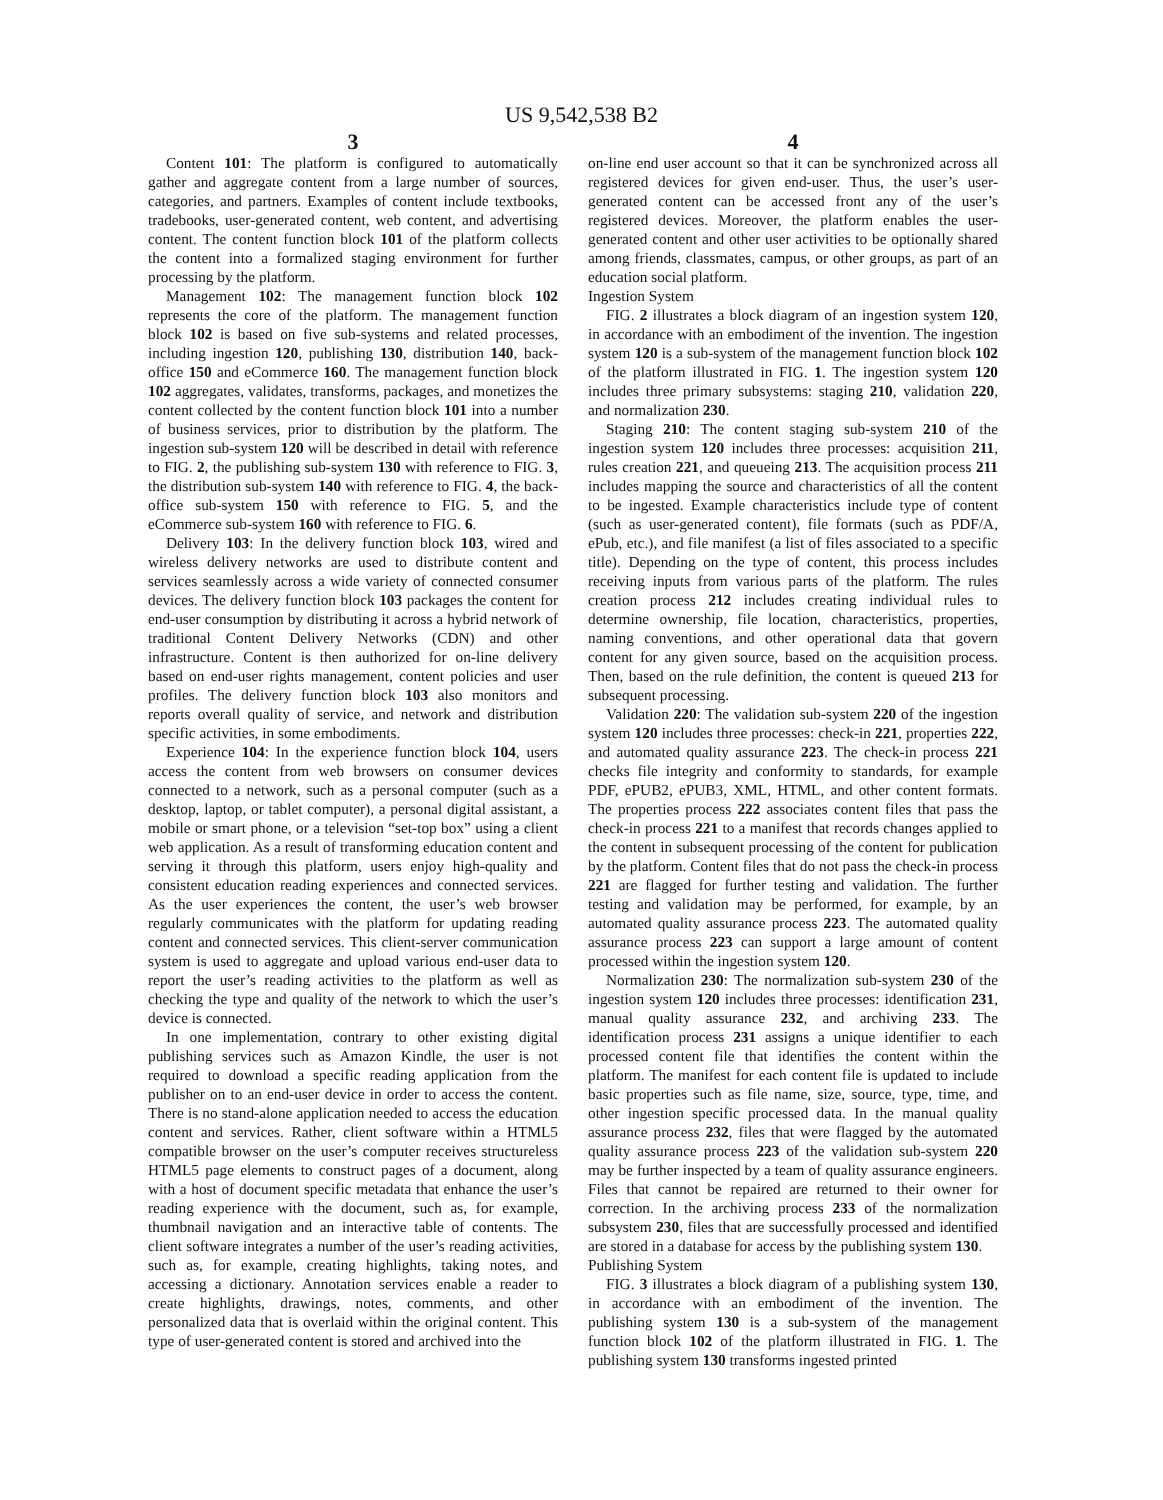US 9,542,538 B2
3
Content 101: The platform is configured to automatically gather and aggregate content from a large number of sources, categories, and partners. Examples of content include textbooks, tradebooks, user-generated content, web content, and advertising content. The content function block 101 of the platform collects the content into a formalized staging environment for further processing by the platform.
Management 102: The management function block 102 represents the core of the platform. The management function block 102 is based on five sub-systems and related processes, including ingestion 120, publishing 130, distribution 140, back-office 150 and eCommerce 160. The management function block 102 aggregates, validates, transforms, packages, and monetizes the content collected by the content function block 101 into a number of business services, prior to distribution by the platform. The ingestion sub-system 120 will be described in detail with reference to FIG. 2, the publishing sub-system 130 with reference to FIG. 3, the distribution sub-system 140 with reference to FIG. 4, the back-office sub-system 150 with reference to FIG. 5, and the eCommerce sub-system 160 with reference to FIG. 6.
Delivery 103: In the delivery function block 103, wired and wireless delivery networks are used to distribute content and services seamlessly across a wide variety of connected consumer devices. The delivery function block 103 packages the content for end-user consumption by distributing it across a hybrid network of traditional Content Delivery Networks (CDN) and other infrastructure. Content is then authorized for on-line delivery based on end-user rights management, content policies and user profiles. The delivery function block 103 also monitors and reports overall quality of service, and network and distribution specific activities, in some embodiments.
Experience 104: In the experience function block 104, users access the content from web browsers on consumer devices connected to a network, such as a personal computer (such as a desktop, laptop, or tablet computer), a personal digital assistant, a mobile or smart phone, or a television “set-top box” using a client web application. As a result of transforming education content and serving it through this platform, users enjoy high-quality and consistent education reading experiences and connected services. As the user experiences the content, the user’s web browser regularly communicates with the platform for updating reading content and connected services. This client-server communication system is used to aggregate and upload various end-user data to report the user’s reading activities to the platform as well as checking the type and quality of the network to which the user’s device is connected.
In one implementation, contrary to other existing digital publishing services such as Amazon Kindle, the user is not required to download a specific reading application from the publisher on to an end-user device in order to access the content. There is no stand-alone application needed to access the education content and services. Rather, client software within a HTML5 compatible browser on the user’s computer receives structureless HTML5 page elements to construct pages of a document, along with a host of document specific metadata that enhance the user’s reading experience with the document, such as, for example, thumbnail navigation and an interactive table of contents. The client software integrates a number of the user’s reading activities, such as, for example, creating highlights, taking notes, and accessing a dictionary. Annotation services enable a reader to create highlights, drawings, notes, comments, and other personalized data that is overlaid within the original content. This type of user-generated content is stored and archived into the
4
on-line end user account so that it can be synchronized across all registered devices for given end-user. Thus, the user’s user-generated content can be accessed front any of the user’s registered devices. Moreover, the platform enables the user-generated content and other user activities to be optionally shared among friends, classmates, campus, or other groups, as part of an education social platform.
Ingestion System
FIG. 2 illustrates a block diagram of an ingestion system 120, in accordance with an embodiment of the invention. The ingestion system 120 is a sub-system of the management function block 102 of the platform illustrated in FIG. 1. The ingestion system 120 includes three primary subsystems: staging 210, validation 220, and normalization 230.
Staging 210: The content staging sub-system 210 of the ingestion system 120 includes three processes: acquisition 211, rules creation 221, and queueing 213. The acquisition process 211 includes mapping the source and characteristics of all the content to be ingested. Example characteristics include type of content (such as user-generated content), file formats (such as PDF/A, ePub, etc.), and file manifest (a list of files associated to a specific title). Depending on the type of content, this process includes receiving inputs from various parts of the platform. The rules creation process 212 includes creating individual rules to determine ownership, file location, characteristics, properties, naming conventions, and other operational data that govern content for any given source, based on the acquisition process. Then, based on the rule definition, the content is queued 213 for subsequent processing.
Validation 220: The validation sub-system 220 of the ingestion system 120 includes three processes: check-in 221, properties 222, and automated quality assurance 223. The check-in process 221 checks file integrity and conformity to standards, for example PDF, ePUB2, ePUB3, XML, HTML, and other content formats. The properties process 222 associates content files that pass the check-in process 221 to a manifest that records changes applied to the content in subsequent processing of the content for publication by the platform. Content files that do not pass the check-in process 221 are flagged for further testing and validation. The further testing and validation may be performed, for example, by an automated quality assurance process 223. The automated quality assurance process 223 can support a large amount of content processed within the ingestion system 120.
Normalization 230: The normalization sub-system 230 of the ingestion system 120 includes three processes: identification 231, manual quality assurance 232, and archiving 233. The identification process 231 assigns a unique identifier to each processed content file that identifies the content within the platform. The manifest for each content file is updated to include basic properties such as file name, size, source, type, time, and other ingestion specific processed data. In the manual quality assurance process 232, files that were flagged by the automated quality assurance process 223 of the validation sub-system 220 may be further inspected by a team of quality assurance engineers. Files that cannot be repaired are returned to their owner for correction. In the archiving process 233 of the normalization subsystem 230, files that are successfully processed and identified are stored in a database for access by the publishing system 130.
Publishing System
FIG. 3 illustrates a block diagram of a publishing system 130, in accordance with an embodiment of the invention. The publishing system 130 is a sub-system of the management function block 102 of the platform illustrated in FIG. 1. The publishing system 130 transforms ingested printed